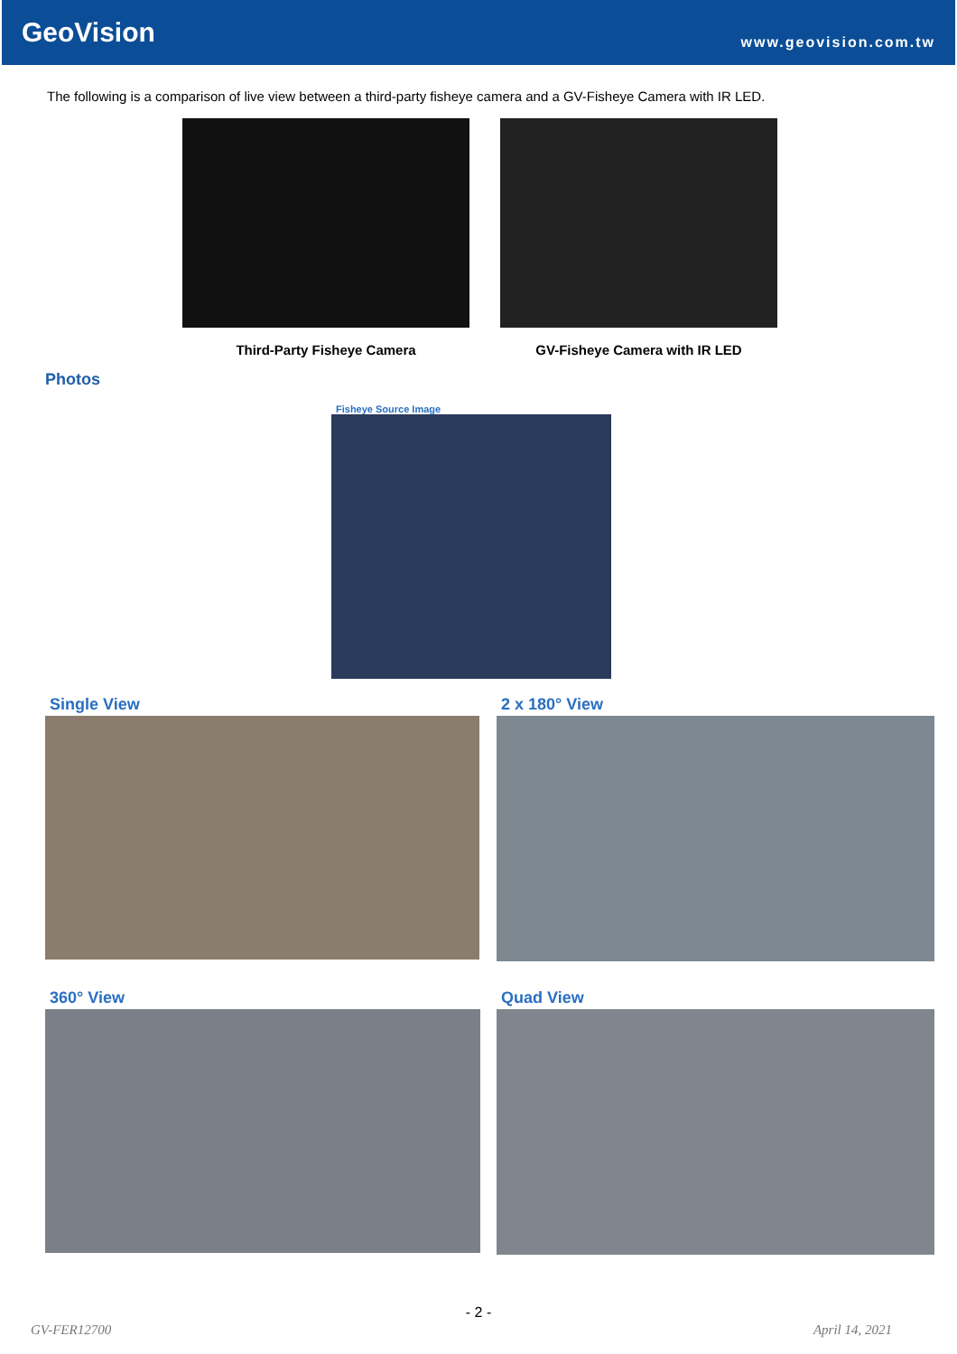GeoVision
www.geovision.com.tw
The following is a comparison of live view between a third-party fisheye camera and a GV-Fisheye Camera with IR LED.
Third-Party Fisheye Camera GV-Fisheye Camera with IR LED
Photos
Fisheye Source Image
Single View 2 x 180° View
360° View Quad View
- 2 -
GV-FER12700 April 14, 2021